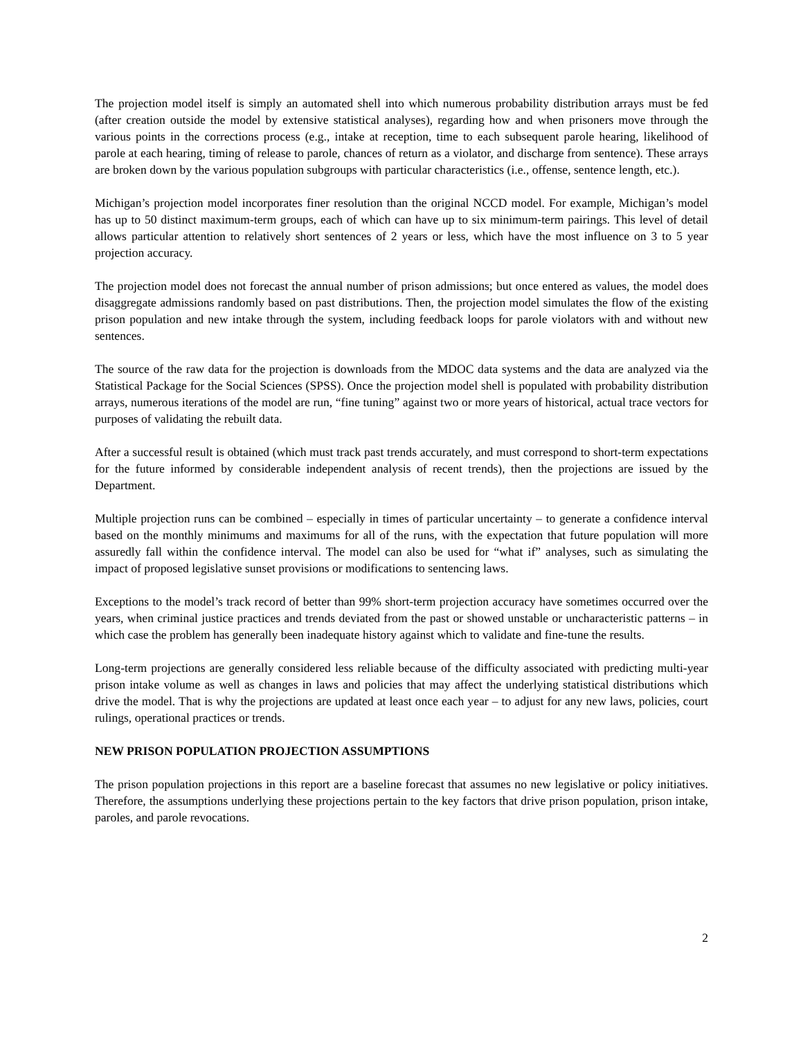The projection model itself is simply an automated shell into which numerous probability distribution arrays must be fed (after creation outside the model by extensive statistical analyses), regarding how and when prisoners move through the various points in the corrections process (e.g., intake at reception, time to each subsequent parole hearing, likelihood of parole at each hearing, timing of release to parole, chances of return as a violator, and discharge from sentence). These arrays are broken down by the various population subgroups with particular characteristics (i.e., offense, sentence length, etc.).
Michigan’s projection model incorporates finer resolution than the original NCCD model. For example, Michigan’s model has up to 50 distinct maximum-term groups, each of which can have up to six minimum-term pairings. This level of detail allows particular attention to relatively short sentences of 2 years or less, which have the most influence on 3 to 5 year projection accuracy.
The projection model does not forecast the annual number of prison admissions; but once entered as values, the model does disaggregate admissions randomly based on past distributions. Then, the projection model simulates the flow of the existing prison population and new intake through the system, including feedback loops for parole violators with and without new sentences.
The source of the raw data for the projection is downloads from the MDOC data systems and the data are analyzed via the Statistical Package for the Social Sciences (SPSS). Once the projection model shell is populated with probability distribution arrays, numerous iterations of the model are run, “fine tuning” against two or more years of historical, actual trace vectors for purposes of validating the rebuilt data.
After a successful result is obtained (which must track past trends accurately, and must correspond to short-term expectations for the future informed by considerable independent analysis of recent trends), then the projections are issued by the Department.
Multiple projection runs can be combined – especially in times of particular uncertainty – to generate a confidence interval based on the monthly minimums and maximums for all of the runs, with the expectation that future population will more assuredly fall within the confidence interval. The model can also be used for “what if” analyses, such as simulating the impact of proposed legislative sunset provisions or modifications to sentencing laws.
Exceptions to the model’s track record of better than 99% short-term projection accuracy have sometimes occurred over the years, when criminal justice practices and trends deviated from the past or showed unstable or uncharacteristic patterns – in which case the problem has generally been inadequate history against which to validate and fine-tune the results.
Long-term projections are generally considered less reliable because of the difficulty associated with predicting multi-year prison intake volume as well as changes in laws and policies that may affect the underlying statistical distributions which drive the model. That is why the projections are updated at least once each year – to adjust for any new laws, policies, court rulings, operational practices or trends.
NEW PRISON POPULATION PROJECTION ASSUMPTIONS
The prison population projections in this report are a baseline forecast that assumes no new legislative or policy initiatives. Therefore, the assumptions underlying these projections pertain to the key factors that drive prison population, prison intake, paroles, and parole revocations.
2